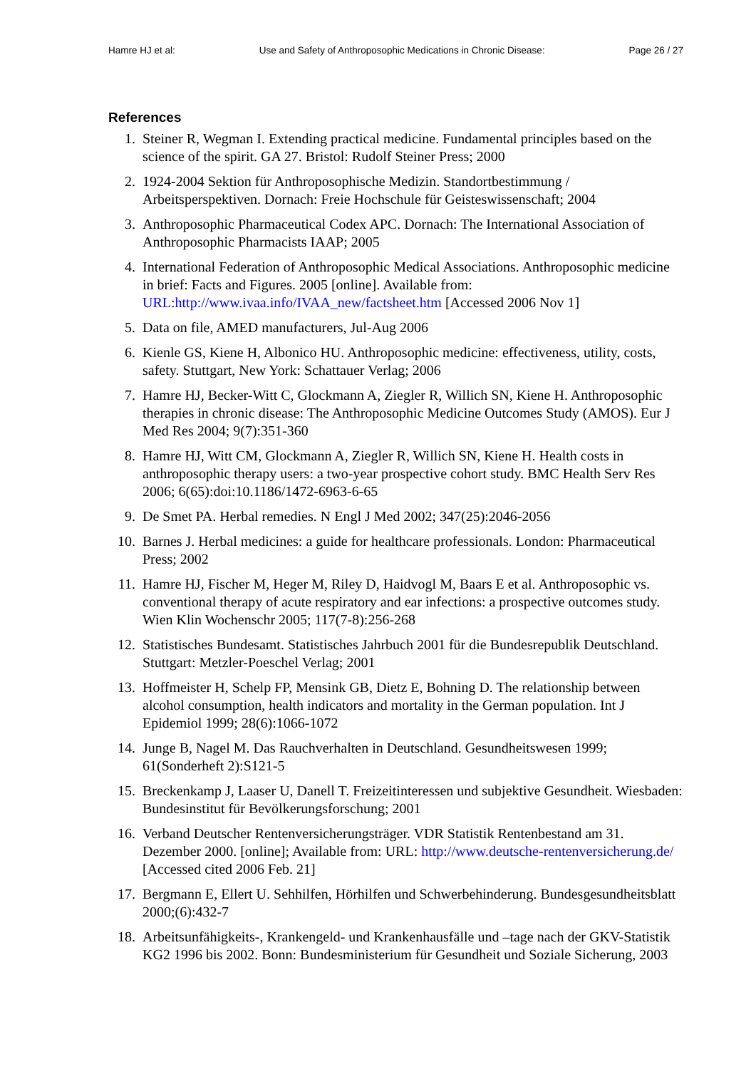Hamre HJ et al: Use and Safety of Anthroposophic Medications in Chronic Disease: Page 26 / 27
References
1. Steiner R, Wegman I. Extending practical medicine. Fundamental principles based on the science of the spirit. GA 27. Bristol: Rudolf Steiner Press; 2000
2. 1924-2004 Sektion für Anthroposophische Medizin. Standortbestimmung / Arbeitsperspektiven. Dornach: Freie Hochschule für Geisteswissenschaft; 2004
3. Anthroposophic Pharmaceutical Codex APC. Dornach: The International Association of Anthroposophic Pharmacists IAAP; 2005
4. International Federation of Anthroposophic Medical Associations. Anthroposophic medicine in brief: Facts and Figures. 2005 [online]. Available from: URL:http://www.ivaa.info/IVAA_new/factsheet.htm [Accessed 2006 Nov 1]
5. Data on file, AMED manufacturers, Jul-Aug 2006
6. Kienle GS, Kiene H, Albonico HU. Anthroposophic medicine: effectiveness, utility, costs, safety. Stuttgart, New York: Schattauer Verlag; 2006
7. Hamre HJ, Becker-Witt C, Glockmann A, Ziegler R, Willich SN, Kiene H. Anthroposophic therapies in chronic disease: The Anthroposophic Medicine Outcomes Study (AMOS). Eur J Med Res 2004; 9(7):351-360
8. Hamre HJ, Witt CM, Glockmann A, Ziegler R, Willich SN, Kiene H. Health costs in anthroposophic therapy users: a two-year prospective cohort study. BMC Health Serv Res 2006; 6(65):doi:10.1186/1472-6963-6-65
9. De Smet PA. Herbal remedies. N Engl J Med 2002; 347(25):2046-2056
10. Barnes J. Herbal medicines: a guide for healthcare professionals. London: Pharmaceutical Press; 2002
11. Hamre HJ, Fischer M, Heger M, Riley D, Haidvogl M, Baars E et al. Anthroposophic vs. conventional therapy of acute respiratory and ear infections: a prospective outcomes study. Wien Klin Wochenschr 2005; 117(7-8):256-268
12. Statistisches Bundesamt. Statistisches Jahrbuch 2001 für die Bundesrepublik Deutschland. Stuttgart: Metzler-Poeschel Verlag; 2001
13. Hoffmeister H, Schelp FP, Mensink GB, Dietz E, Bohning D. The relationship between alcohol consumption, health indicators and mortality in the German population. Int J Epidemiol 1999; 28(6):1066-1072
14. Junge B, Nagel M. Das Rauchverhalten in Deutschland. Gesundheitswesen 1999; 61(Sonderheft 2):S121-5
15. Breckenkamp J, Laaser U, Danell T. Freizeitinteressen und subjektive Gesundheit. Wiesbaden: Bundesinstitut für Bevölkerungsforschung; 2001
16. Verband Deutscher Rentenversicherungsträger. VDR Statistik Rentenbestand am 31. Dezember 2000. [online]; Available from: URL: http://www.deutsche-rentenversicherung.de/ [Accessed cited 2006 Feb. 21]
17. Bergmann E, Ellert U. Sehhilfen, Hörhilfen und Schwerbehinderung. Bundesgesundheitsblatt 2000;(6):432-7
18. Arbeitsunfähigkeits-, Krankengeld- und Krankenhausfälle und –tage nach der GKV-Statistik KG2 1996 bis 2002. Bonn: Bundesministerium für Gesundheit und Soziale Sicherung, 2003